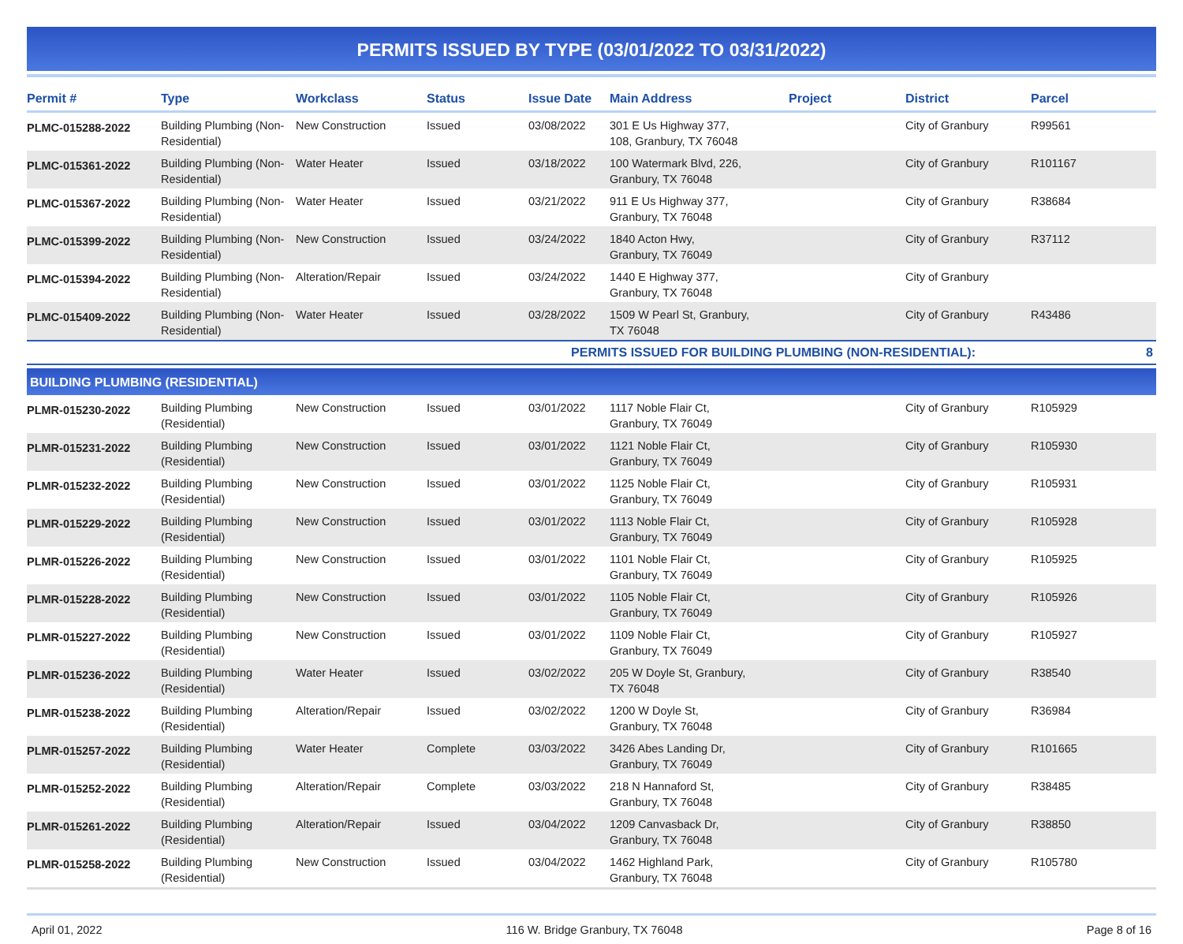PERMITS ISSUED BY TYPE (03/01/2022 TO 03/31/2022)
| Permit # | Type | Workclass | Status | Issue Date | Main Address | Project | District | Parcel |
| --- | --- | --- | --- | --- | --- | --- | --- | --- |
| PLMC-015288-2022 | Building Plumbing (Non-Residential) | New Construction | Issued | 03/08/2022 | 301 E Us Highway 377, 108, Granbury, TX 76048 | | City of Granbury | R99561 |
| PLMC-015361-2022 | Building Plumbing (Non-Residential) | Water Heater | Issued | 03/18/2022 | 100 Watermark Blvd, 226, Granbury, TX 76048 | | City of Granbury | R101167 |
| PLMC-015367-2022 | Building Plumbing (Non-Residential) | Water Heater | Issued | 03/21/2022 | 911 E Us Highway 377, Granbury, TX 76048 | | City of Granbury | R38684 |
| PLMC-015399-2022 | Building Plumbing (Non-Residential) | New Construction | Issued | 03/24/2022 | 1840 Acton Hwy, Granbury, TX 76049 | | City of Granbury | R37112 |
| PLMC-015394-2022 | Building Plumbing (Non-Residential) | Alteration/Repair | Issued | 03/24/2022 | 1440 E Highway 377, Granbury, TX 76048 | | City of Granbury | |
| PLMC-015409-2022 | Building Plumbing (Non-Residential) | Water Heater | Issued | 03/28/2022 | 1509 W Pearl St, Granbury, TX 76048 | | City of Granbury | R43486 |
| PERMITS ISSUED FOR BUILDING PLUMBING (NON-RESIDENTIAL): | | | | | | | | 8 |
| BUILDING PLUMBING (RESIDENTIAL) | | | | | | | | |
| PLMR-015230-2022 | Building Plumbing (Residential) | New Construction | Issued | 03/01/2022 | 1117 Noble Flair Ct, Granbury, TX 76049 | | City of Granbury | R105929 |
| PLMR-015231-2022 | Building Plumbing (Residential) | New Construction | Issued | 03/01/2022 | 1121 Noble Flair Ct, Granbury, TX 76049 | | City of Granbury | R105930 |
| PLMR-015232-2022 | Building Plumbing (Residential) | New Construction | Issued | 03/01/2022 | 1125 Noble Flair Ct, Granbury, TX 76049 | | City of Granbury | R105931 |
| PLMR-015229-2022 | Building Plumbing (Residential) | New Construction | Issued | 03/01/2022 | 1113 Noble Flair Ct, Granbury, TX 76049 | | City of Granbury | R105928 |
| PLMR-015226-2022 | Building Plumbing (Residential) | New Construction | Issued | 03/01/2022 | 1101 Noble Flair Ct, Granbury, TX 76049 | | City of Granbury | R105925 |
| PLMR-015228-2022 | Building Plumbing (Residential) | New Construction | Issued | 03/01/2022 | 1105 Noble Flair Ct, Granbury, TX 76049 | | City of Granbury | R105926 |
| PLMR-015227-2022 | Building Plumbing (Residential) | New Construction | Issued | 03/01/2022 | 1109 Noble Flair Ct, Granbury, TX 76049 | | City of Granbury | R105927 |
| PLMR-015236-2022 | Building Plumbing (Residential) | Water Heater | Issued | 03/02/2022 | 205 W Doyle St, Granbury, TX 76048 | | City of Granbury | R38540 |
| PLMR-015238-2022 | Building Plumbing (Residential) | Alteration/Repair | Issued | 03/02/2022 | 1200 W Doyle St, Granbury, TX 76048 | | City of Granbury | R36984 |
| PLMR-015257-2022 | Building Plumbing (Residential) | Water Heater | Complete | 03/03/2022 | 3426 Abes Landing Dr, Granbury, TX 76049 | | City of Granbury | R101665 |
| PLMR-015252-2022 | Building Plumbing (Residential) | Alteration/Repair | Complete | 03/03/2022 | 218 N Hannaford St, Granbury, TX 76048 | | City of Granbury | R38485 |
| PLMR-015261-2022 | Building Plumbing (Residential) | Alteration/Repair | Issued | 03/04/2022 | 1209 Canvasback Dr, Granbury, TX 76048 | | City of Granbury | R38850 |
| PLMR-015258-2022 | Building Plumbing (Residential) | New Construction | Issued | 03/04/2022 | 1462 Highland Park, Granbury, TX 76048 | | City of Granbury | R105780 |
April 01, 2022 116 W. Bridge Granbury, TX 76048 Page 8 of 16